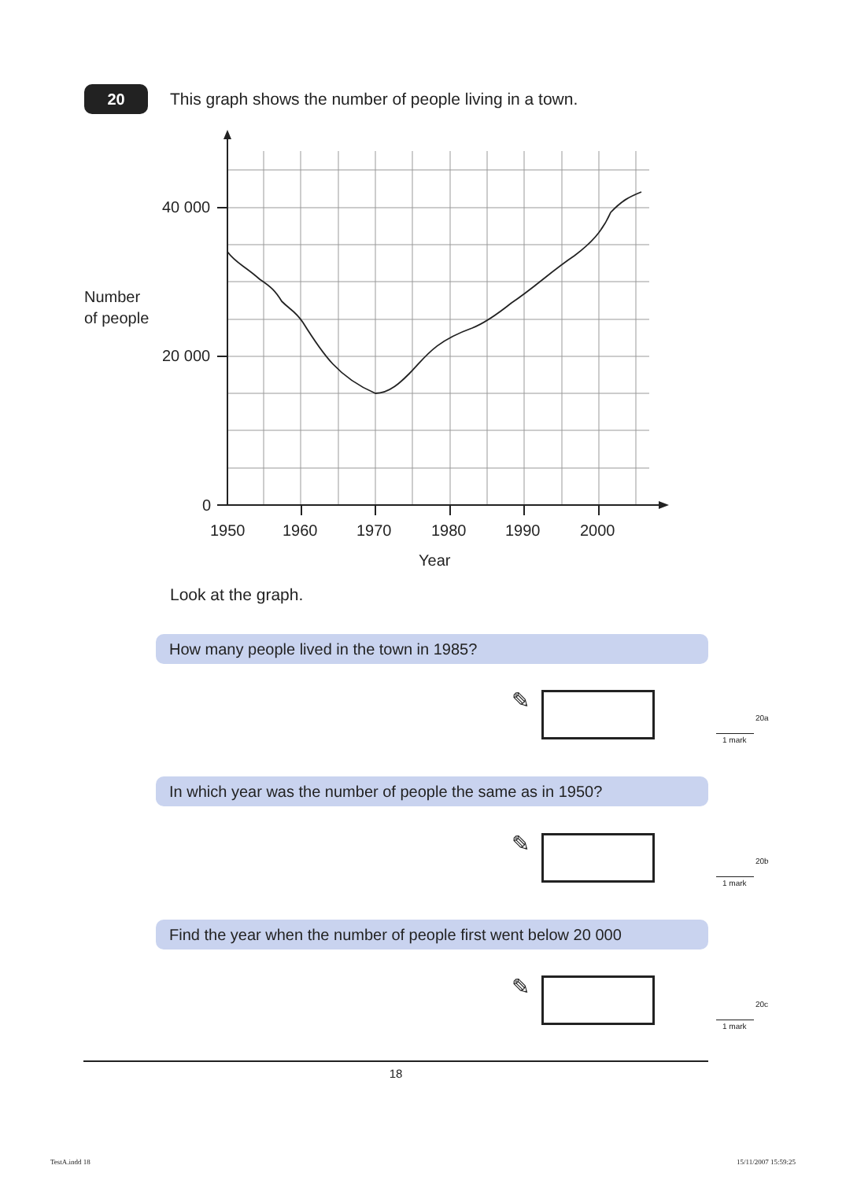20
This graph shows the number of people living in a town.
40 000
20 000
0
1950
1960
1970
1980
1990
2000
Year
Number
of people
Look at the graph.
How many people lived in the town in 1985?
✎
20a
1 mark
In which year was the number of people the same as in 1950?
✎
20b
1 mark
Find the year when the number of people first went below 20 000
✎
20c
1 mark
18
TestA.indd 18 15/11/2007 15:59:25